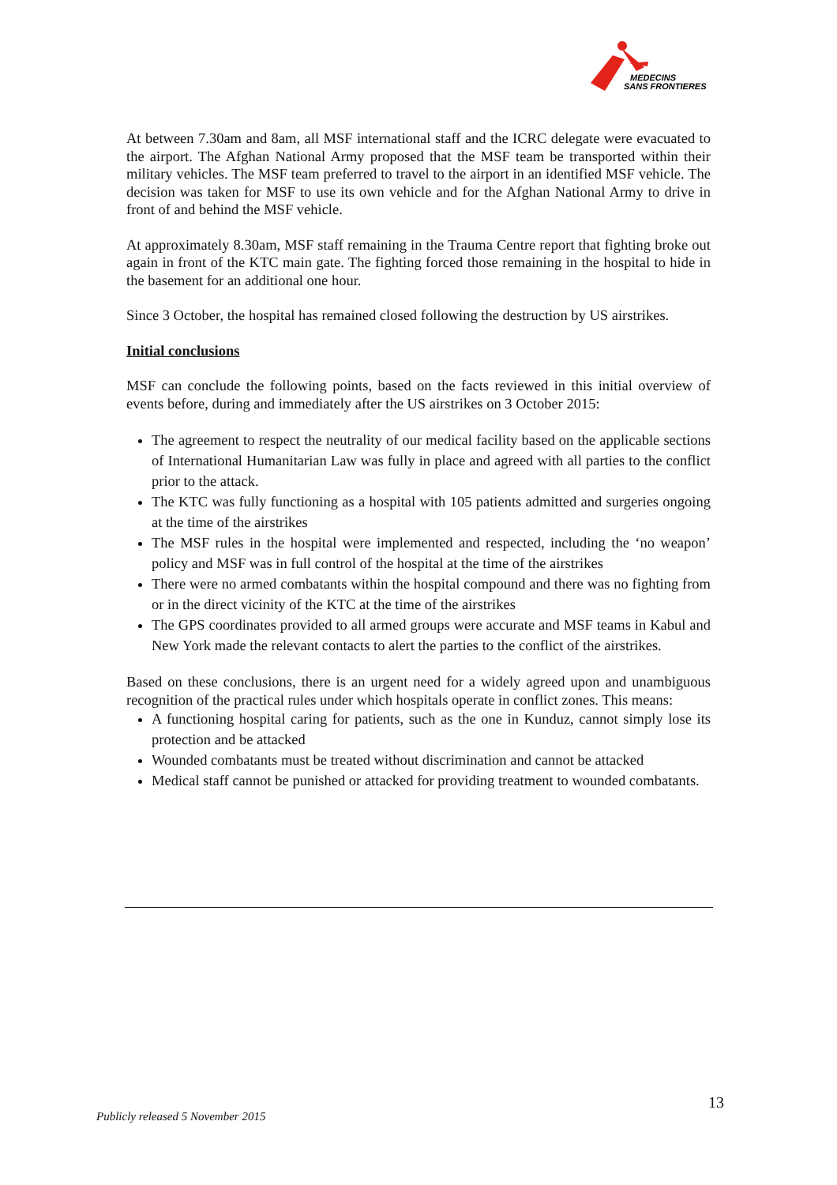MEDECINS
SANS FRONTIERES
At between 7.30am and 8am, all MSF international staff and the ICRC delegate were evacuated to the airport. The Afghan National Army proposed that the MSF team be transported within their military vehicles. The MSF team preferred to travel to the airport in an identified MSF vehicle. The decision was taken for MSF to use its own vehicle and for the Afghan National Army to drive in front of and behind the MSF vehicle.
At approximately 8.30am, MSF staff remaining in the Trauma Centre report that fighting broke out again in front of the KTC main gate. The fighting forced those remaining in the hospital to hide in the basement for an additional one hour.
Since 3 October, the hospital has remained closed following the destruction by US airstrikes.
Initial conclusions
MSF can conclude the following points, based on the facts reviewed in this initial overview of events before, during and immediately after the US airstrikes on 3 October 2015:
The agreement to respect the neutrality of our medical facility based on the applicable sections of International Humanitarian Law was fully in place and agreed with all parties to the conflict prior to the attack.
The KTC was fully functioning as a hospital with 105 patients admitted and surgeries ongoing at the time of the airstrikes
The MSF rules in the hospital were implemented and respected, including the ‘no weapon’ policy and MSF was in full control of the hospital at the time of the airstrikes
There were no armed combatants within the hospital compound and there was no fighting from or in the direct vicinity of the KTC at the time of the airstrikes
The GPS coordinates provided to all armed groups were accurate and MSF teams in Kabul and New York made the relevant contacts to alert the parties to the conflict of the airstrikes.
Based on these conclusions, there is an urgent need for a widely agreed upon and unambiguous recognition of the practical rules under which hospitals operate in conflict zones. This means:
A functioning hospital caring for patients, such as the one in Kunduz, cannot simply lose its protection and be attacked
Wounded combatants must be treated without discrimination and cannot be attacked
Medical staff cannot be punished or attacked for providing treatment to wounded combatants.
13
Publicly released 5 November 2015